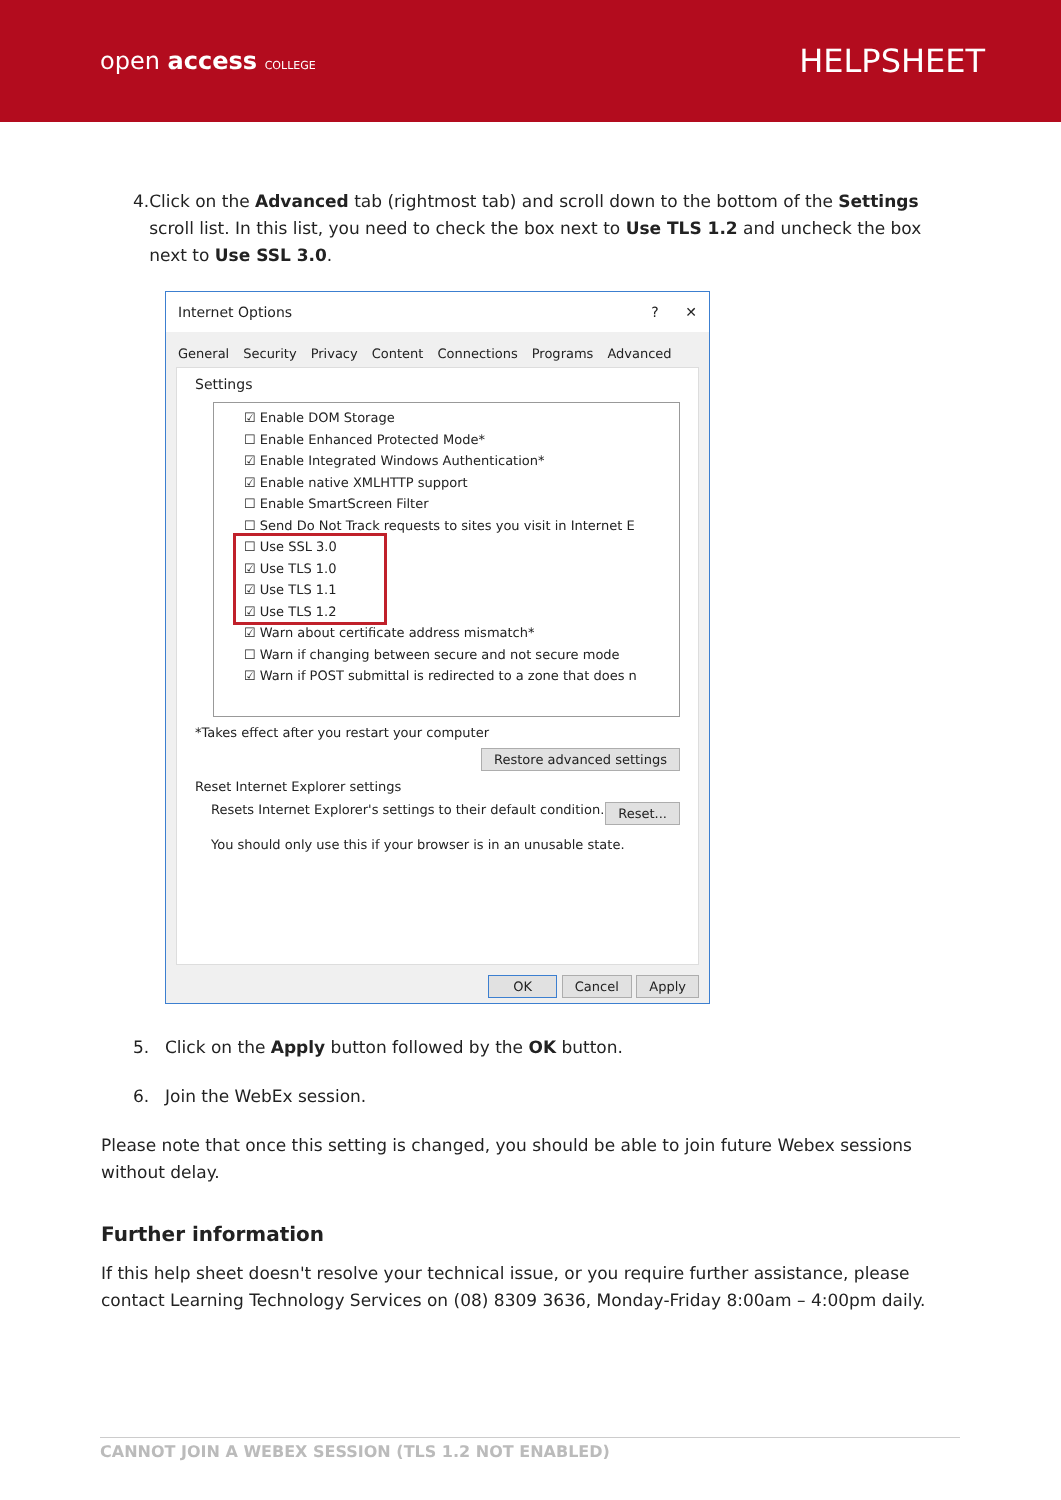open access COLLEGE
HELPSHEET
4. Click on the Advanced tab (rightmost tab) and scroll down to the bottom of the Settings scroll list. In this list, you need to check the box next to Use TLS 1.2 and uncheck the box next to Use SSL 3.0.
Internet Options? ✕
General Security Privacy Content Connections Programs Advanced
Settings
☑ Enable DOM Storage
☐ Enable Enhanced Protected Mode*
☑ Enable Integrated Windows Authentication*
☑ Enable native XMLHTTP support
☐ Enable SmartScreen Filter
☐ Send Do Not Track requests to sites you visit in Internet E
☐ Use SSL 3.0
☑ Use TLS 1.0
☑ Use TLS 1.1
☑ Use TLS 1.2
☑ Warn about certificate address mismatch*
☐ Warn if changing between secure and not secure mode
☑ Warn if POST submittal is redirected to a zone that does n
*Takes effect after you restart your computer
Restore advanced settings
Reset Internet Explorer settings
Resets Internet Explorer's settings to their default condition. Reset...
You should only use this if your browser is in an unusable state.
OK Cancel Apply
5. Click on the Apply button followed by the OK button.
6. Join the WebEx session.
Please note that once this setting is changed, you should be able to join future Webex sessions without delay.
Further information
If this help sheet doesn't resolve your technical issue, or you require further assistance, please contact Learning Technology Services on (08) 8309 3636, Monday-Friday 8:00am – 4:00pm daily.
CANNOT JOIN A WEBEX SESSION (TLS 1.2 NOT ENABLED)